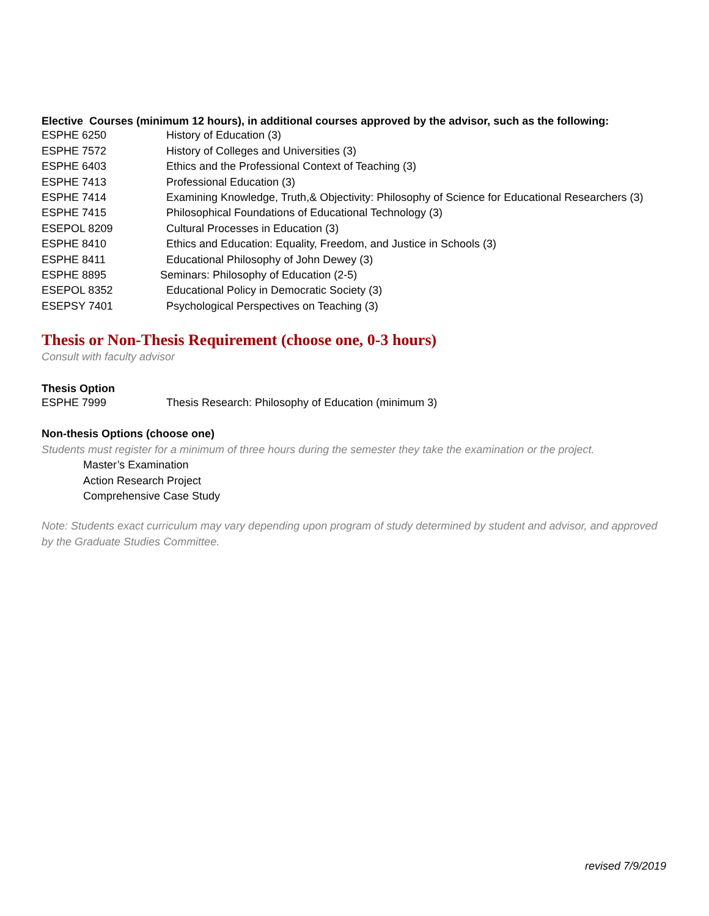Elective Courses (minimum 12 hours), in additional courses approved by the advisor, such as the following:
| ESPHE 6250 | History of Education (3) |
| ESPHE 7572 | History of Colleges and Universities (3) |
| ESPHE 6403 | Ethics and the Professional Context of Teaching (3) |
| ESPHE 7413 | Professional Education (3) |
| ESPHE 7414 | Examining Knowledge, Truth,& Objectivity: Philosophy of Science for Educational Researchers (3) |
| ESPHE 7415 | Philosophical Foundations of Educational Technology (3) |
| ESEPOL 8209 | Cultural Processes in Education (3) |
| ESPHE 8410 | Ethics and Education: Equality, Freedom, and Justice in Schools (3) |
| ESPHE 8411 | Educational Philosophy of John Dewey (3) |
| ESPHE 8895 | Seminars: Philosophy of Education (2-5) |
| ESEPOL 8352 | Educational Policy in Democratic Society (3) |
| ESEPSY 7401 | Psychological Perspectives on Teaching (3) |
Thesis or Non-Thesis Requirement (choose one, 0-3 hours)
Consult with faculty advisor
Thesis Option
| ESPHE 7999 | Thesis Research: Philosophy of Education (minimum 3) |
Non-thesis Options (choose one)
Students must register for a minimum of three hours during the semester they take the examination or the project.
Master’s Examination
Action Research Project
Comprehensive Case Study
Note: Students exact curriculum may vary depending upon program of study determined by student and advisor, and approved by the Graduate Studies Committee.
revised 7/9/2019